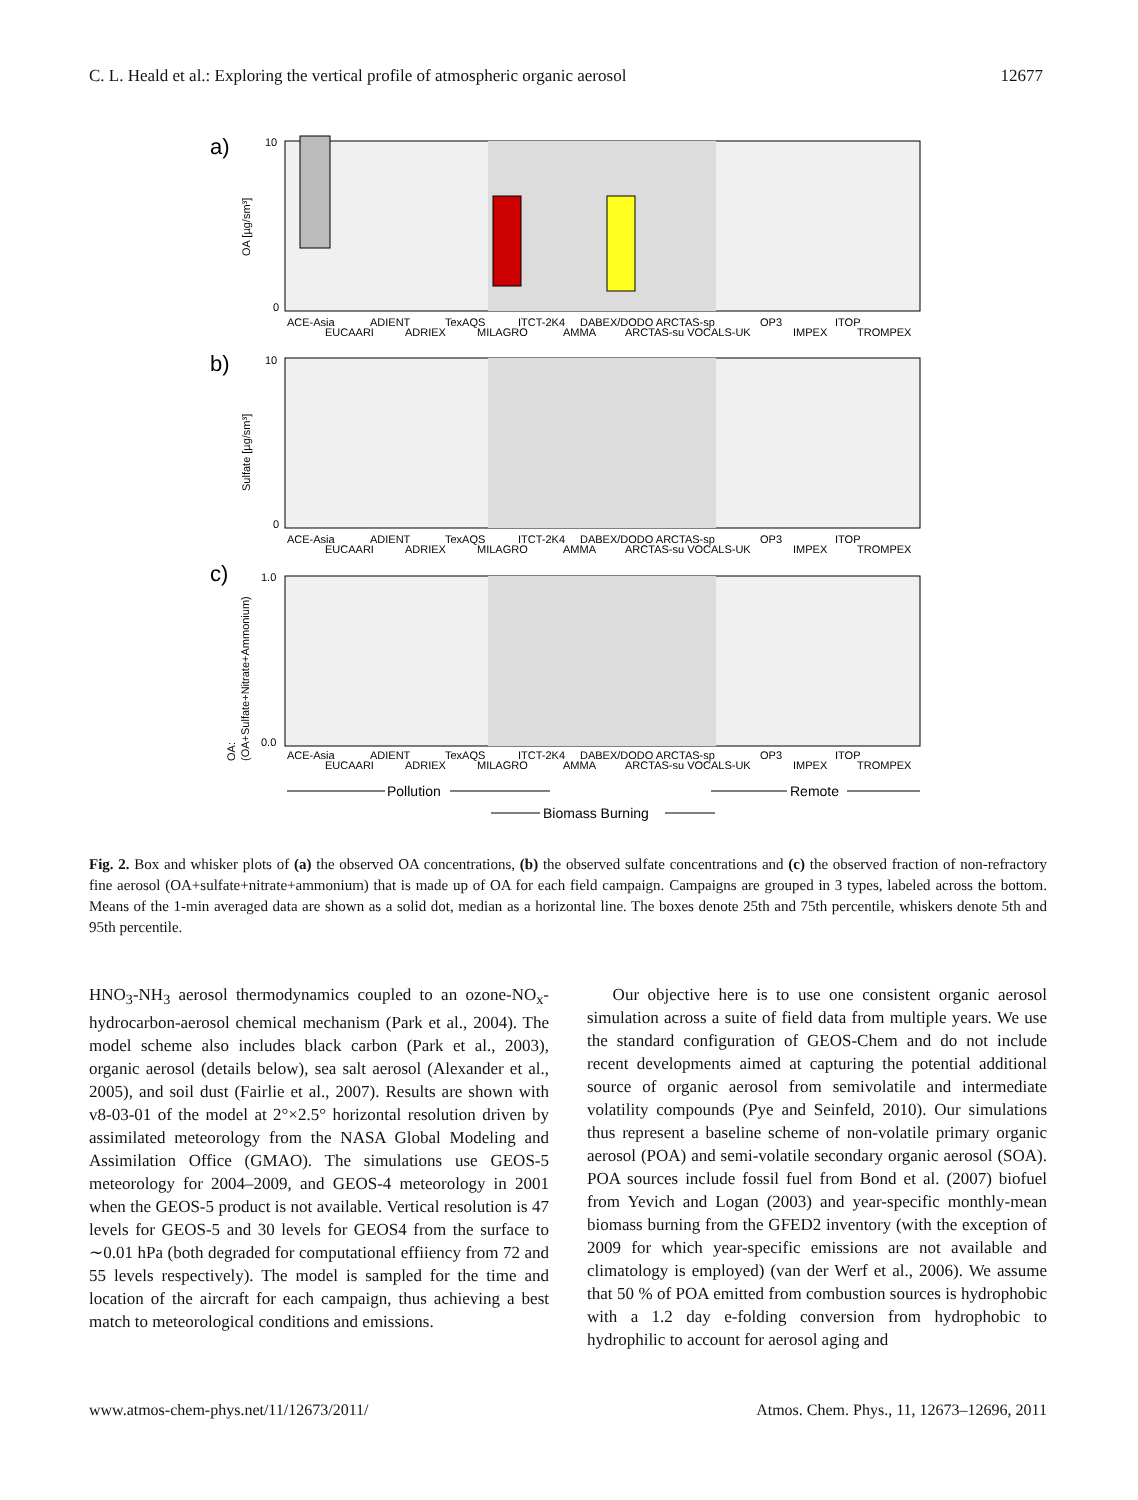C. L. Heald et al.: Exploring the vertical profile of atmospheric organic aerosol 12677
a)
OA [µg/sm³]
10
0
ACE-Asia
ADIENT
TexAQS
ITCT-2K4
DABEX/DODO ARCTAS-sp
OP3
ITOP
EUCAARI
ADRIEX
MILAGRO
AMMA
ARCTAS-su VOCALS-UK
IMPEX
TROMPEX
b)
Sulfate [µg/sm³]
10
0
ACE-Asia
ADIENT
TexAQS
ITCT-2K4
DABEX/DODO ARCTAS-sp
OP3
ITOP
EUCAARI
ADRIEX
MILAGRO
AMMA
ARCTAS-su VOCALS-UK
IMPEX
TROMPEX
c)
OA:
(OA+Sulfate+Nitrate+Ammonium)
1.0
0.0
ACE-Asia
ADIENT
TexAQS
ITCT-2K4
DABEX/DODO ARCTAS-sp
OP3
ITOP
EUCAARI
ADRIEX
MILAGRO
AMMA
ARCTAS-su VOCALS-UK
IMPEX
TROMPEX
Pollution
Remote
Biomass Burning
Fig. 2. Box and whisker plots of (a) the observed OA concentrations, (b) the observed sulfate concentrations and (c) the observed fraction of non-refractory fine aerosol (OA+sulfate+nitrate+ammonium) that is made up of OA for each field campaign. Campaigns are grouped in 3 types, labeled across the bottom. Means of the 1-min averaged data are shown as a solid dot, median as a horizontal line. The boxes denote 25th and 75th percentile, whiskers denote 5th and 95th percentile.
HNO<sub>3</sub>-NH<sub>3</sub> aerosol thermodynamics coupled to an ozone-NO<sub>x</sub>-hydrocarbon-aerosol chemical mechanism (Park et al., 2004). The model scheme also includes black carbon (Park et al., 2003), organic aerosol (details below), sea salt aerosol (Alexander et al., 2005), and soil dust (Fairlie et al., 2007). Results are shown with v8-03-01 of the model at 2°×2.5° horizontal resolution driven by assimilated meteorology from the NASA Global Modeling and Assimilation Office (GMAO). The simulations use GEOS-5 meteorology for 2004–2009, and GEOS-4 meteorology in 2001 when the GEOS-5 product is not available. Vertical resolution is 47 levels for GEOS-5 and 30 levels for GEOS4 from the surface to ∼0.01 hPa (both degraded for computational effiiency from 72 and 55 levels respectively). The model is sampled for the time and location of the aircraft for each campaign, thus achieving a best match to meteorological conditions and emissions.
Our objective here is to use one consistent organic aerosol simulation across a suite of field data from multiple years. We use the standard configuration of GEOS-Chem and do not include recent developments aimed at capturing the potential additional source of organic aerosol from semivolatile and intermediate volatility compounds (Pye and Seinfeld, 2010). Our simulations thus represent a baseline scheme of non-volatile primary organic aerosol (POA) and semi-volatile secondary organic aerosol (SOA). POA sources include fossil fuel from Bond et al. (2007) biofuel from Yevich and Logan (2003) and year-specific monthly-mean biomass burning from the GFED2 inventory (with the exception of 2009 for which year-specific emissions are not available and climatology is employed) (van der Werf et al., 2006). We assume that 50 % of POA emitted from combustion sources is hydrophobic with a 1.2 day e-folding conversion from hydrophobic to hydrophilic to account for aerosol aging and
www.atmos-chem-phys.net/11/12673/2011/ Atmos. Chem. Phys., 11, 12673–12696, 2011